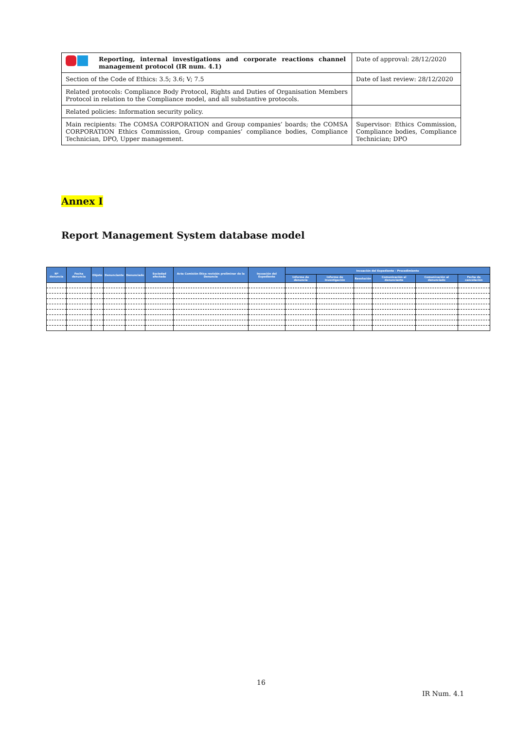| Reporting, internal investigations and corporate reactions channel management protocol (IR num. 4.1) | Date of approval: 28/12/2020 |
| Section of the Code of Ethics: 3.5; 3.6; V; 7.5 | Date of last review: 28/12/2020 |
| Related protocols: Compliance Body Protocol, Rights and Duties of Organisation Members Protocol in relation to the Compliance model, and all substantive protocols. | |
| Related policies: Information security policy. | |
| Main recipients: The COMSA CORPORATION and Group companies’ boards; the COMSA CORPORATION Ethics Commission, Group companies’ compliance bodies, Compliance Technician, DPO, Upper management. | Supervisor: Ethics Commission, Compliance bodies, Compliance Technician; DPO |
Annex I
Report Management System database model
| Nº denuncia | Fecha denuncia | Objeto | Denunciante | Denunciado | Sociedad afectada | Acta Comisión Ética revisión preliminar de la Denuncia | Incoación del Expediente | Incoación del Expediente - Procedimiento | | | | | |
| --- | --- | --- | --- | --- | --- | --- | --- | --- | --- | --- | --- | --- | --- |
| | | | | | | | | Informe de denuncia | Informe de Investigación | Resolución | Comunicación al denunciante | Comunicación al denunciado | Fecha de cancelación |
16
IR Num. 4.1